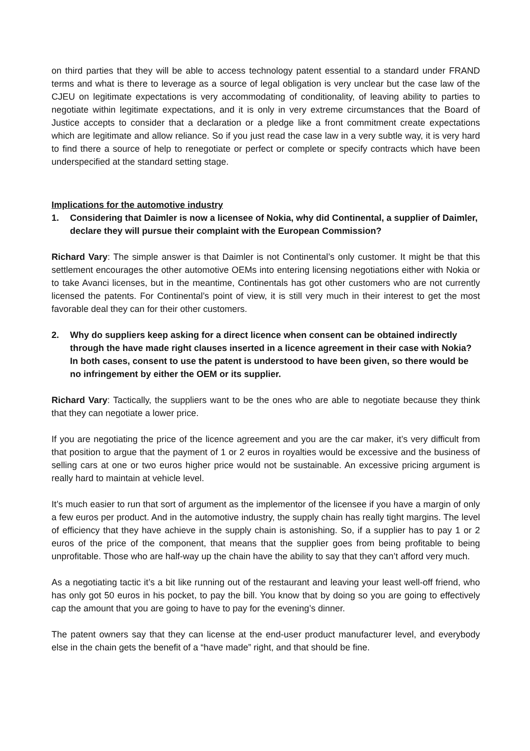on third parties that they will be able to access technology patent essential to a standard under FRAND terms and what is there to leverage as a source of legal obligation is very unclear but the case law of the CJEU on legitimate expectations is very accommodating of conditionality, of leaving ability to parties to negotiate within legitimate expectations, and it is only in very extreme circumstances that the Board of Justice accepts to consider that a declaration or a pledge like a front commitment create expectations which are legitimate and allow reliance. So if you just read the case law in a very subtle way, it is very hard to find there a source of help to renegotiate or perfect or complete or specify contracts which have been underspecified at the standard setting stage.
Implications for the automotive industry
1. Considering that Daimler is now a licensee of Nokia, why did Continental, a supplier of Daimler, declare they will pursue their complaint with the European Commission?
Richard Vary: The simple answer is that Daimler is not Continental’s only customer. It might be that this settlement encourages the other automotive OEMs into entering licensing negotiations either with Nokia or to take Avanci licenses, but in the meantime, Continentals has got other customers who are not currently licensed the patents. For Continental’s point of view, it is still very much in their interest to get the most favorable deal they can for their other customers.
2. Why do suppliers keep asking for a direct licence when consent can be obtained indirectly through the have made right clauses inserted in a licence agreement in their case with Nokia? In both cases, consent to use the patent is understood to have been given, so there would be no infringement by either the OEM or its supplier.
Richard Vary: Tactically, the suppliers want to be the ones who are able to negotiate because they think that they can negotiate a lower price.
If you are negotiating the price of the licence agreement and you are the car maker, it’s very difficult from that position to argue that the payment of 1 or 2 euros in royalties would be excessive and the business of selling cars at one or two euros higher price would not be sustainable. An excessive pricing argument is really hard to maintain at vehicle level.
It’s much easier to run that sort of argument as the implementor of the licensee if you have a margin of only a few euros per product. And in the automotive industry, the supply chain has really tight margins. The level of efficiency that they have achieve in the supply chain is astonishing. So, if a supplier has to pay 1 or 2 euros of the price of the component, that means that the supplier goes from being profitable to being unprofitable. Those who are half-way up the chain have the ability to say that they can’t afford very much.
As a negotiating tactic it’s a bit like running out of the restaurant and leaving your least well-off friend, who has only got 50 euros in his pocket, to pay the bill. You know that by doing so you are going to effectively cap the amount that you are going to have to pay for the evening’s dinner.
The patent owners say that they can license at the end-user product manufacturer level, and everybody else in the chain gets the benefit of a “have made” right, and that should be fine.